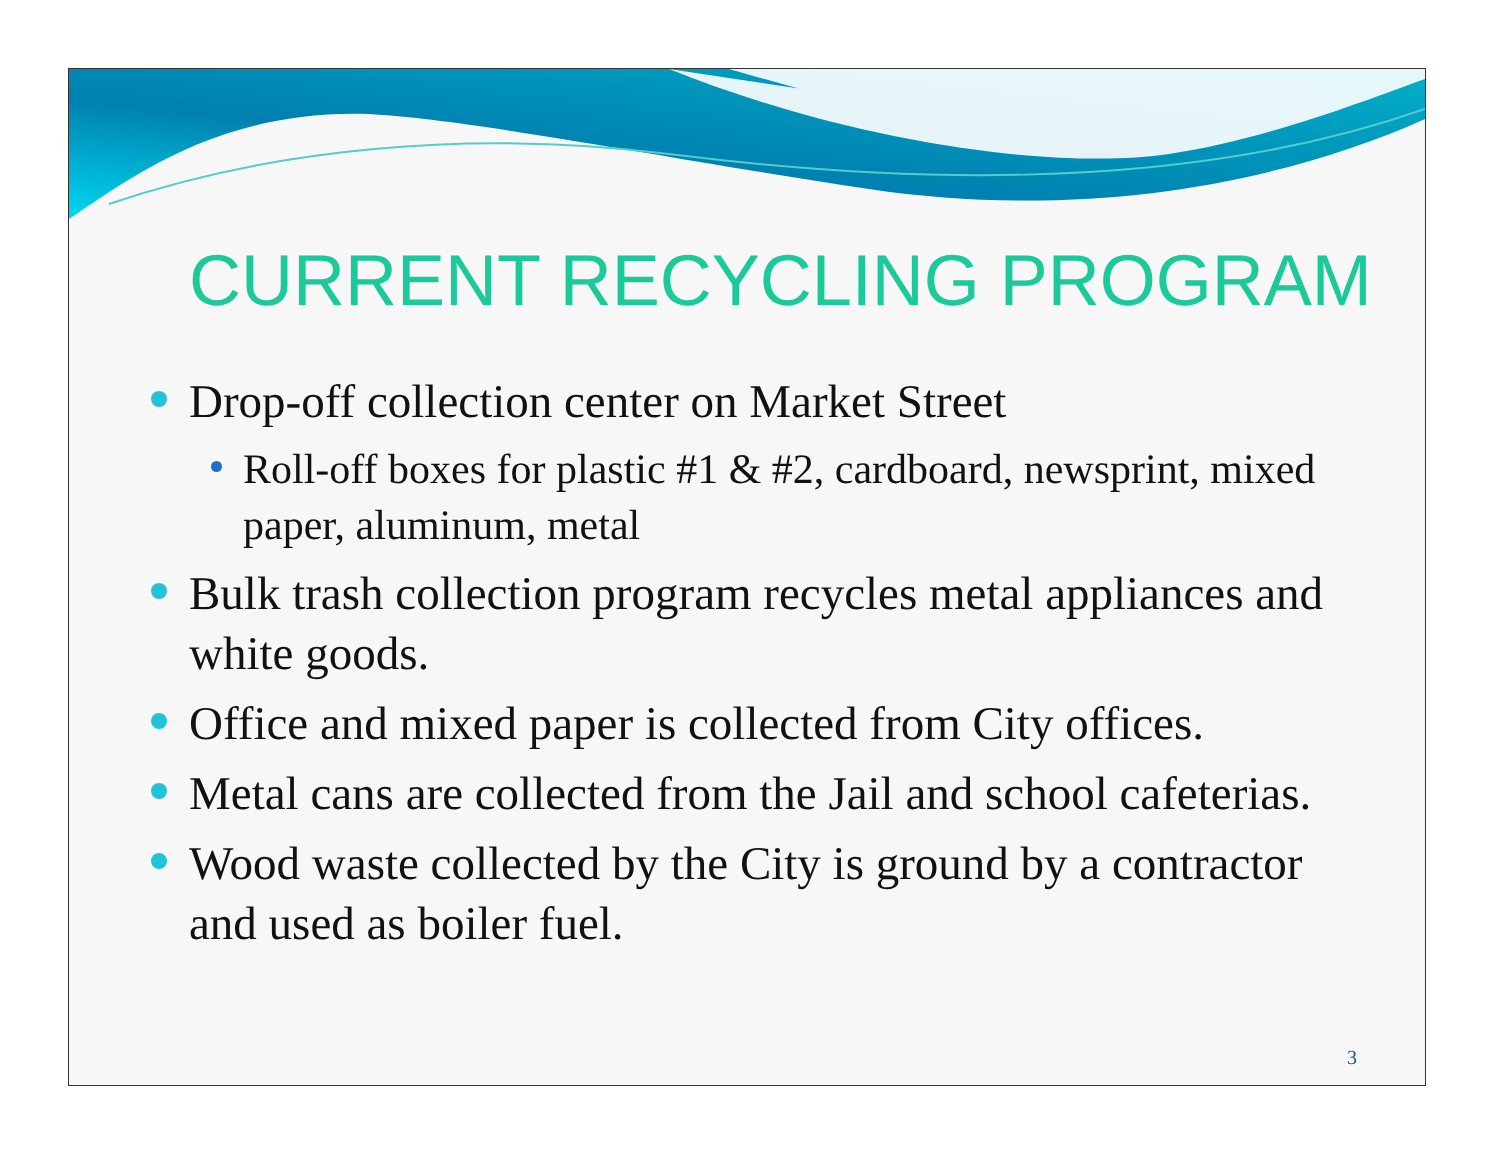CURRENT RECYCLING PROGRAM
Drop-off collection center on Market Street
Roll-off boxes for plastic #1 & #2, cardboard, newsprint, mixed paper, aluminum, metal
Bulk trash collection program recycles metal appliances and white goods.
Office and mixed paper is collected from City offices.
Metal cans are collected from the Jail and school cafeterias.
Wood waste collected by the City is ground by a contractor and used as boiler fuel.
3